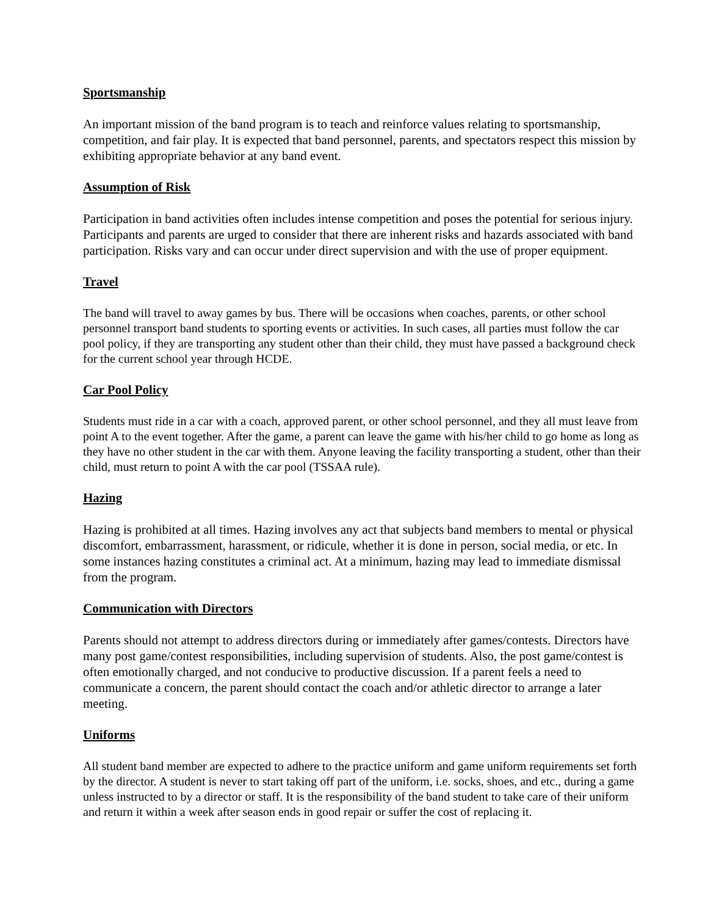Sportsmanship
An important mission of the band program is to teach and reinforce values relating to sportsmanship, competition, and fair play. It is expected that band personnel, parents, and spectators respect this mission by exhibiting appropriate behavior at any band event.
Assumption of Risk
Participation in band activities often includes intense competition and poses the potential for serious injury. Participants and parents are urged to consider that there are inherent risks and hazards associated with band participation. Risks vary and can occur under direct supervision and with the use of proper equipment.
Travel
The band will travel to away games by bus. There will be occasions when coaches, parents, or other school personnel transport band students to sporting events or activities. In such cases, all parties must follow the car pool policy, if they are transporting any student other than their child, they must have passed a background check for the current school year through HCDE.
Car Pool Policy
Students must ride in a car with a coach, approved parent, or other school personnel, and they all must leave from point A to the event together. After the game, a parent can leave the game with his/her child to go home as long as they have no other student in the car with them. Anyone leaving the facility transporting a student, other than their child, must return to point A with the car pool (TSSAA rule).
Hazing
Hazing is prohibited at all times. Hazing involves any act that subjects band members to mental or physical discomfort, embarrassment, harassment, or ridicule, whether it is done in person, social media, or etc. In some instances hazing constitutes a criminal act. At a minimum, hazing may lead to immediate dismissal from the program.
Communication with Directors
Parents should not attempt to address directors during or immediately after games/contests. Directors have many post game/contest responsibilities, including supervision of students. Also, the post game/contest is often emotionally charged, and not conducive to productive discussion. If a parent feels a need to communicate a concern, the parent should contact the coach and/or athletic director to arrange a later meeting.
Uniforms
All student band member are expected to adhere to the practice uniform and game uniform requirements set forth by the director. A student is never to start taking off part of the uniform, i.e. socks, shoes, and etc., during a game unless instructed to by a director or staff. It is the responsibility of the band student to take care of their uniform and return it within a week after season ends in good repair or suffer the cost of replacing it.